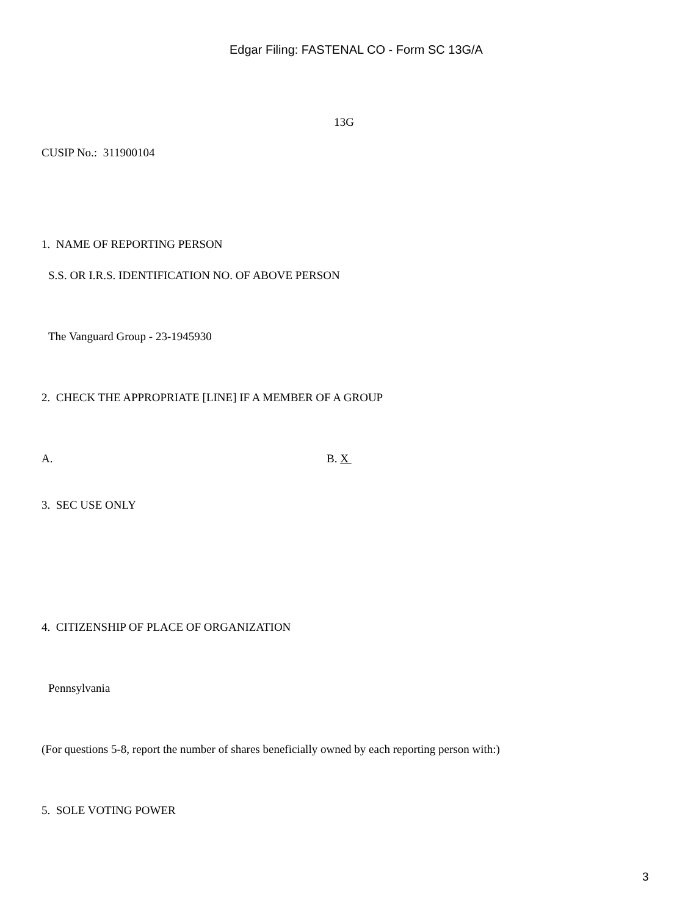Edgar Filing: FASTENAL CO - Form SC 13G/A
13G
CUSIP No.: 311900104
1. NAME OF REPORTING PERSON
S.S. OR I.R.S. IDENTIFICATION NO. OF ABOVE PERSON
The Vanguard Group - 23-1945930
2. CHECK THE APPROPRIATE [LINE] IF A MEMBER OF A GROUP
A. B. X
3. SEC USE ONLY
4. CITIZENSHIP OF PLACE OF ORGANIZATION
Pennsylvania
(For questions 5-8, report the number of shares beneficially owned by each reporting person with:)
5. SOLE VOTING POWER
3